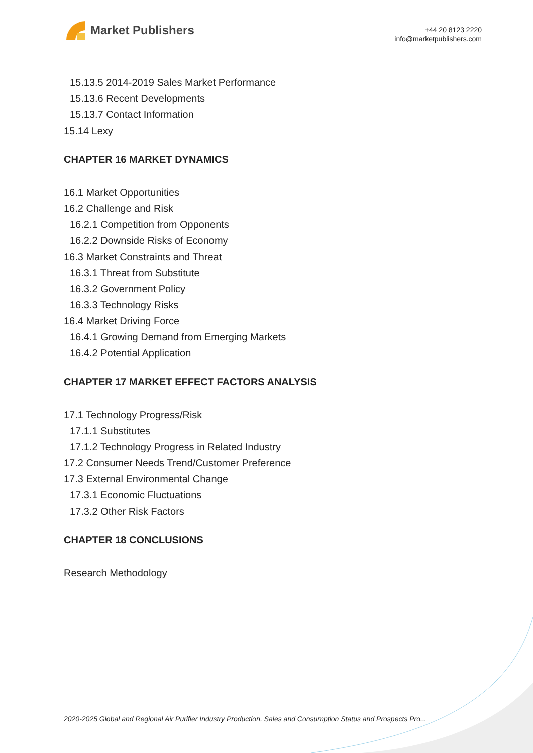Market Publishers
+44 20 8123 2220
info@marketpublishers.com
15.13.5 2014-2019 Sales Market Performance
15.13.6 Recent Developments
15.13.7 Contact Information
15.14 Lexy
CHAPTER 16 MARKET DYNAMICS
16.1 Market Opportunities
16.2 Challenge and Risk
16.2.1 Competition from Opponents
16.2.2 Downside Risks of Economy
16.3 Market Constraints and Threat
16.3.1 Threat from Substitute
16.3.2 Government Policy
16.3.3 Technology Risks
16.4 Market Driving Force
16.4.1 Growing Demand from Emerging Markets
16.4.2 Potential Application
CHAPTER 17 MARKET EFFECT FACTORS ANALYSIS
17.1 Technology Progress/Risk
17.1.1 Substitutes
17.1.2 Technology Progress in Related Industry
17.2 Consumer Needs Trend/Customer Preference
17.3 External Environmental Change
17.3.1 Economic Fluctuations
17.3.2 Other Risk Factors
CHAPTER 18 CONCLUSIONS
Research Methodology
2020-2025 Global and Regional Air Purifier Industry Production, Sales and Consumption Status and Prospects Pro...